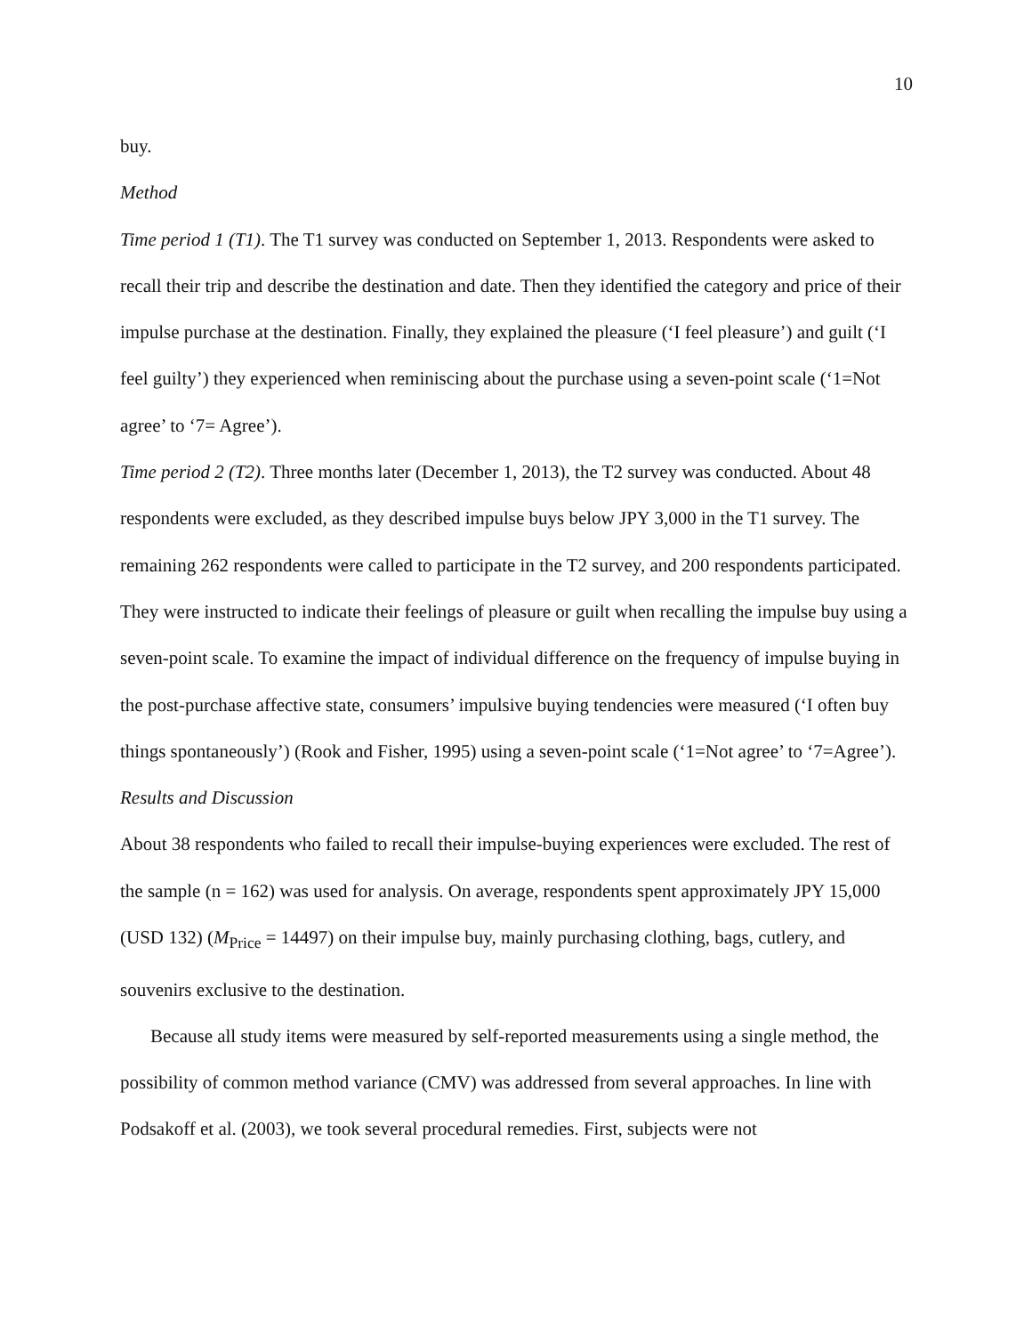10
buy.
Method
Time period 1 (T1). The T1 survey was conducted on September 1, 2013. Respondents were asked to recall their trip and describe the destination and date. Then they identified the category and price of their impulse purchase at the destination. Finally, they explained the pleasure (‘I feel pleasure’) and guilt (‘I feel guilty’) they experienced when reminiscing about the purchase using a seven-point scale (‘1=Not agree’ to ‘7= Agree’).
Time period 2 (T2). Three months later (December 1, 2013), the T2 survey was conducted. About 48 respondents were excluded, as they described impulse buys below JPY 3,000 in the T1 survey. The remaining 262 respondents were called to participate in the T2 survey, and 200 respondents participated. They were instructed to indicate their feelings of pleasure or guilt when recalling the impulse buy using a seven-point scale. To examine the impact of individual difference on the frequency of impulse buying in the post-purchase affective state, consumers’ impulsive buying tendencies were measured (‘I often buy things spontaneously’) (Rook and Fisher, 1995) using a seven-point scale (‘1=Not agree’ to ‘7=Agree’).
Results and Discussion
About 38 respondents who failed to recall their impulse-buying experiences were excluded. The rest of the sample (n = 162) was used for analysis. On average, respondents spent approximately JPY 15,000 (USD 132) (M<sub>Price</sub> = 14497) on their impulse buy, mainly purchasing clothing, bags, cutlery, and souvenirs exclusive to the destination.
Because all study items were measured by self-reported measurements using a single method, the possibility of common method variance (CMV) was addressed from several approaches. In line with Podsakoff et al. (2003), we took several procedural remedies. First, subjects were not